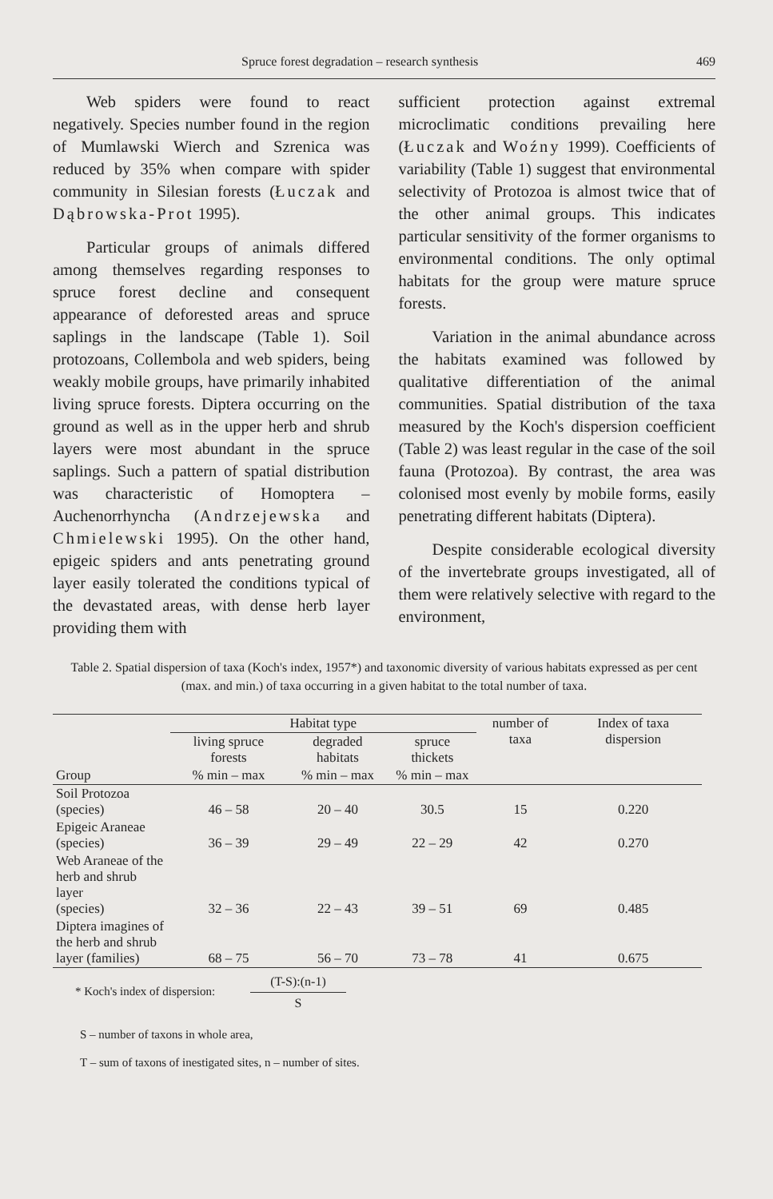Spruce forest degradation – research synthesis 469
Web spiders were found to react negatively. Species number found in the region of Mumlawski Wierch and Szrenica was reduced by 35% when compare with spider community in Silesian forests (Łuczak and Dąbrowska-Prot 1995).
Particular groups of animals differed among themselves regarding responses to spruce forest decline and consequent appearance of deforested areas and spruce saplings in the landscape (Table 1). Soil protozoans, Collembola and web spiders, being weakly mobile groups, have primarily inhabited living spruce forests. Diptera occurring on the ground as well as in the upper herb and shrub layers were most abundant in the spruce saplings. Such a pattern of spatial distribution was characteristic of Homoptera – Auchenorrhyncha (Andrzejewska and Chmielewski 1995). On the other hand, epigeic spiders and ants penetrating ground layer easily tolerated the conditions typical of the devastated areas, with dense herb layer providing them with
sufficient protection against extremal microclimatic conditions prevailing here (Łuczak and Woźny 1999). Coefficients of variability (Table 1) suggest that environmental selectivity of Protozoa is almost twice that of the other animal groups. This indicates particular sensitivity of the former organisms to environmental conditions. The only optimal habitats for the group were mature spruce forests.
Variation in the animal abundance across the habitats examined was followed by qualitative differentiation of the animal communities. Spatial distribution of the taxa measured by the Koch's dispersion coefficient (Table 2) was least regular in the case of the soil fauna (Protozoa). By contrast, the area was colonised most evenly by mobile forms, easily penetrating different habitats (Diptera).
Despite considerable ecological diversity of the invertebrate groups investigated, all of them were relatively selective with regard to the environment,
Table 2. Spatial dispersion of taxa (Koch's index, 1957*) and taxonomic diversity of various habitats expressed as per cent (max. and min.) of taxa occurring in a given habitat to the total number of taxa.
| | Habitat type | | | number of taxa | Index of taxa dispersion |
| --- | --- | --- | --- | --- | --- |
| | living spruce forests | degraded habitats | spruce thickets | | |
| Group | % min – max | % min – max | % min – max | | |
| Soil Protozoa (species) | 46 – 58 | 20 – 40 | 30.5 | 15 | 0.220 |
| Epigeic Araneae (species) | 36 – 39 | 29 – 49 | 22 – 29 | 42 | 0.270 |
| Web Araneae of the herb and shrub layer (species) | 32 – 36 | 22 – 43 | 39 – 51 | 69 | 0.485 |
| Diptera imagines of the herb and shrub layer (families) | 68 – 75 | 56 – 70 | 73 – 78 | 41 | 0.675 |
* Koch's index of dispersion: (T-S):(n-1) S
S – number of taxons in whole area,
T – sum of taxons of inestigated sites, n – number of sites.